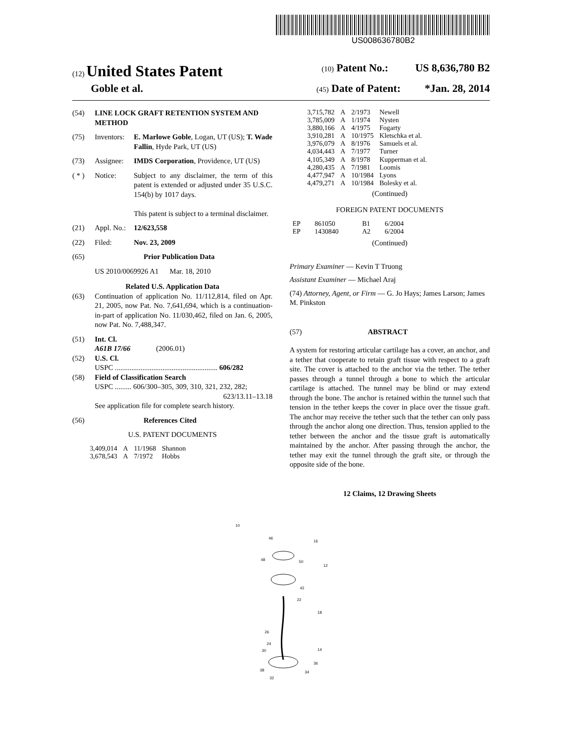US008636780B2
(12) United States Patent
(10) Patent No.: US 8,636,780 B2
Goble et al.
(45) Date of Patent: *Jan. 28, 2014
(54) LINE LOCK GRAFT RETENTION SYSTEM AND METHOD
(75) Inventors: E. Marlowe Goble, Logan, UT (US); T. Wade Fallin, Hyde Park, UT (US)
(73) Assignee: IMDS Corporation, Providence, UT (US)
( * ) Notice: Subject to any disclaimer, the term of this patent is extended or adjusted under 35 U.S.C. 154(b) by 1017 days.
This patent is subject to a terminal disclaimer.
(21) Appl. No.: 12/623,558
(22) Filed: Nov. 23, 2009
(65) Prior Publication Data
US 2010/0069926 A1 Mar. 18, 2010
Related U.S. Application Data
(63) Continuation of application No. 11/112,814, filed on Apr. 21, 2005, now Pat. No. 7,641,694, which is a continuation-in-part of application No. 11/030,462, filed on Jan. 6, 2005, now Pat. No. 7,488,347.
(51) Int. Cl.
A61B 17/66 (2006.01)
(52) U.S. Cl.
USPC ........................................................ 606/282
(58) Field of Classification Search
USPC ......... 606/300–305, 309, 310, 321, 232, 282;
623/13.11–13.18
See application file for complete search history.
(56) References Cited
U.S. PATENT DOCUMENTS
| 3,409,014 | A | 11/1968 | Shannon |
| 3,678,543 | A | 7/1972 | Hobbs |
| 3,715,782 | A | 2/1973 | Newell |
| 3,785,009 | A | 1/1974 | Nysten |
| 3,880,166 | A | 4/1975 | Fogarty |
| 3,910,281 | A | 10/1975 | Kletschka et al. |
| 3,976,079 | A | 8/1976 | Samuels et al. |
| 4,034,443 | A | 7/1977 | Turner |
| 4,105,349 | A | 8/1978 | Kupperman et al. |
| 4,280,435 | A | 7/1981 | Loomis |
| 4,477,947 | A | 10/1984 | Lyons |
| 4,479,271 | A | 10/1984 | Bolesky et al. |
(Continued)
FOREIGN PATENT DOCUMENTS
| EP | 861050 | B1 | 6/2004 |
| EP | 1430840 | A2 | 6/2004 |
(Continued)
Primary Examiner — Kevin T Truong
Assistant Examiner — Michael Araj
(74) Attorney, Agent, or Firm — G. Jo Hays; James Larson; James M. Pinkston
(57) ABSTRACT
A system for restoring articular cartilage has a cover, an anchor, and a tether that cooperate to retain graft tissue with respect to a graft site. The cover is attached to the anchor via the tether. The tether passes through a tunnel through a bone to which the articular cartilage is attached. The tunnel may be blind or may extend through the bone. The anchor is retained within the tunnel such that tension in the tether keeps the cover in place over the tissue graft. The anchor may receive the tether such that the tether can only pass through the anchor along one direction. Thus, tension applied to the tether between the anchor and the tissue graft is automatically maintained by the anchor. After passing through the anchor, the tether may exit the tunnel through the graft site, or through the opposite side of the bone.
12 Claims, 12 Drawing Sheets
10
46
16
48
50
12
42
22
18
26
24
30
14
36
38
34
32